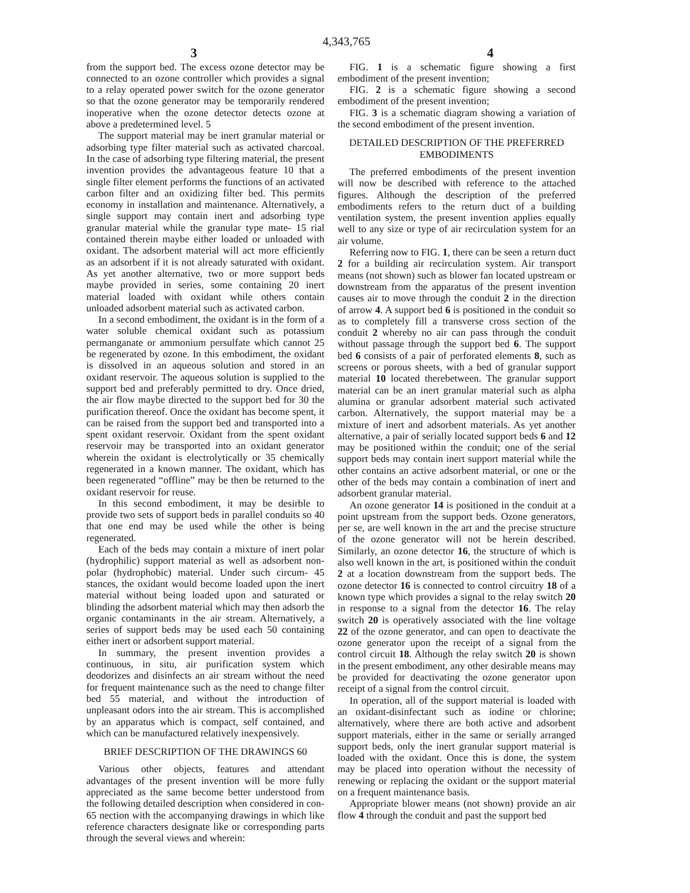4,343,765
3 4
from the support bed. The excess ozone detector may be connected to an ozone controller which provides a signal to a relay operated power switch for the ozone generator so that the ozone generator may be temporarily rendered inoperative when the ozone detector detects ozone at above a predetermined level. 5
The support material may be inert granular material or adsorbing type filter material such as activated charcoal. In the case of adsorbing type filtering material, the present invention provides the advantageous feature 10 that a single filter element performs the functions of an activated carbon filter and an oxidizing filter bed. This permits economy in installation and maintenance. Alternatively, a single support may contain inert and adsorbing type granular material while the granular type mate- 15 rial contained therein maybe either loaded or unloaded with oxidant. The adsorbent material will act more efficiently as an adsorbent if it is not already saturated with oxidant. As yet another alternative, two or more support beds maybe provided in series, some containing 20 inert material loaded with oxidant while others contain unloaded adsorbent material such as activated carbon.
In a second embodiment, the oxidant is in the form of a water soluble chemical oxidant such as potassium permanganate or ammonium persulfate which cannot 25 be regenerated by ozone. In this embodiment, the oxidant is dissolved in an aqueous solution and stored in an oxidant reservoir. The aqueous solution is supplied to the support bed and preferably permitted to dry. Once dried, the air flow maybe directed to the support bed for 30 the purification thereof. Once the oxidant has become spent, it can be raised from the support bed and transported into a spent oxidant reservoir. Oxidant from the spent oxidant reservoir may be transported into an oxidant generator wherein the oxidant is electrolytically or 35 chemically regenerated in a known manner. The oxidant, which has been regenerated “offline” may be then be returned to the oxidant reservoir for reuse.
In this second embodiment, it may be desirble to provide two sets of support beds in parallel conduits so 40 that one end may be used while the other is being regenerated.
Each of the beds may contain a mixture of inert polar (hydrophilic) support material as well as adsorbent non-polar (hydrophobic) material. Under such circum- 45 stances, the oxidant would become loaded upon the inert material without being loaded upon and saturated or blinding the adsorbent material which may then adsorb the organic contaminants in the air stream. Alternatively, a series of support beds may be used each 50 containing either inert or adsorbent support material.
In summary, the present invention provides a continuous, in situ, air purification system which deodorizes and disinfects an air stream without the need for frequent maintenance such as the need to change filter bed 55 material, and without the introduction of unpleasant odors into the air stream. This is accomplished by an apparatus which is compact, self contained, and which can be manufactured relatively inexpensively.
BRIEF DESCRIPTION OF THE DRAWINGS 60
Various other objects, features and attendant advantages of the present invention will be more fully appreciated as the same become better understood from the following detailed description when considered in con- 65 nection with the accompanying drawings in which like reference characters designate like or corresponding parts through the several views and wherein:
FIG. 1 is a schematic figure showing a first embodiment of the present invention;
FIG. 2 is a schematic figure showing a second embodiment of the present invention;
FIG. 3 is a schematic diagram showing a variation of the second embodiment of the present invention.
DETAILED DESCRIPTION OF THE PREFERRED EMBODIMENTS
The preferred embodiments of the present invention will now be described with reference to the attached figures. Although the description of the preferred embodiments refers to the return duct of a building ventilation system, the present invention applies equally well to any size or type of air recirculation system for an air volume.
Referring now to FIG. 1, there can be seen a return duct 2 for a building air recirculation system. Air transport means (not shown) such as blower fan located upstream or downstream from the apparatus of the present invention causes air to move through the conduit 2 in the direction of arrow 4. A support bed 6 is positioned in the conduit so as to completely fill a transverse cross section of the conduit 2 whereby no air can pass through the conduit without passage through the support bed 6. The support bed 6 consists of a pair of perforated elements 8, such as screens or porous sheets, with a bed of granular support material 10 located therebetween. The granular support material can be an inert granular material such as alpha alumina or granular adsorbent material such activated carbon. Alternatively, the support material may be a mixture of inert and adsorbent materials. As yet another alternative, a pair of serially located support beds 6 and 12 may be positioned within the conduit; one of the serial support beds may contain inert support material while the other contains an active adsorbent material, or one or the other of the beds may contain a combination of inert and adsorbent granular material.
An ozone generator 14 is positioned in the conduit at a point upstream from the support beds. Ozone generators, per se, are well known in the art and the precise structure of the ozone generator will not be herein described. Similarly, an ozone detector 16, the structure of which is also well known in the art, is positioned within the conduit 2 at a location downstream from the support beds. The ozone detector 16 is connected to control circuitry 18 of a known type which provides a signal to the relay switch 20 in response to a signal from the detector 16. The relay switch 20 is operatively associated with the line voltage 22 of the ozone generator, and can open to deactivate the ozone generator upon the receipt of a signal from the control circuit 18. Although the relay switch 20 is shown in the present embodiment, any other desirable means may be provided for deactivating the ozone generator upon receipt of a signal from the control circuit.
In operation, all of the support material is loaded with an oxidant-disinfectant such as iodine or chlorine; alternatively, where there are both active and adsorbent support materials, either in the same or serially arranged support beds, only the inert granular support material is loaded with the oxidant. Once this is done, the system may be placed into operation without the necessity of renewing or replacing the oxidant or the support material on a frequent maintenance basis.
Appropriate blower means (not shown) provide an air flow 4 through the conduit and past the support bed